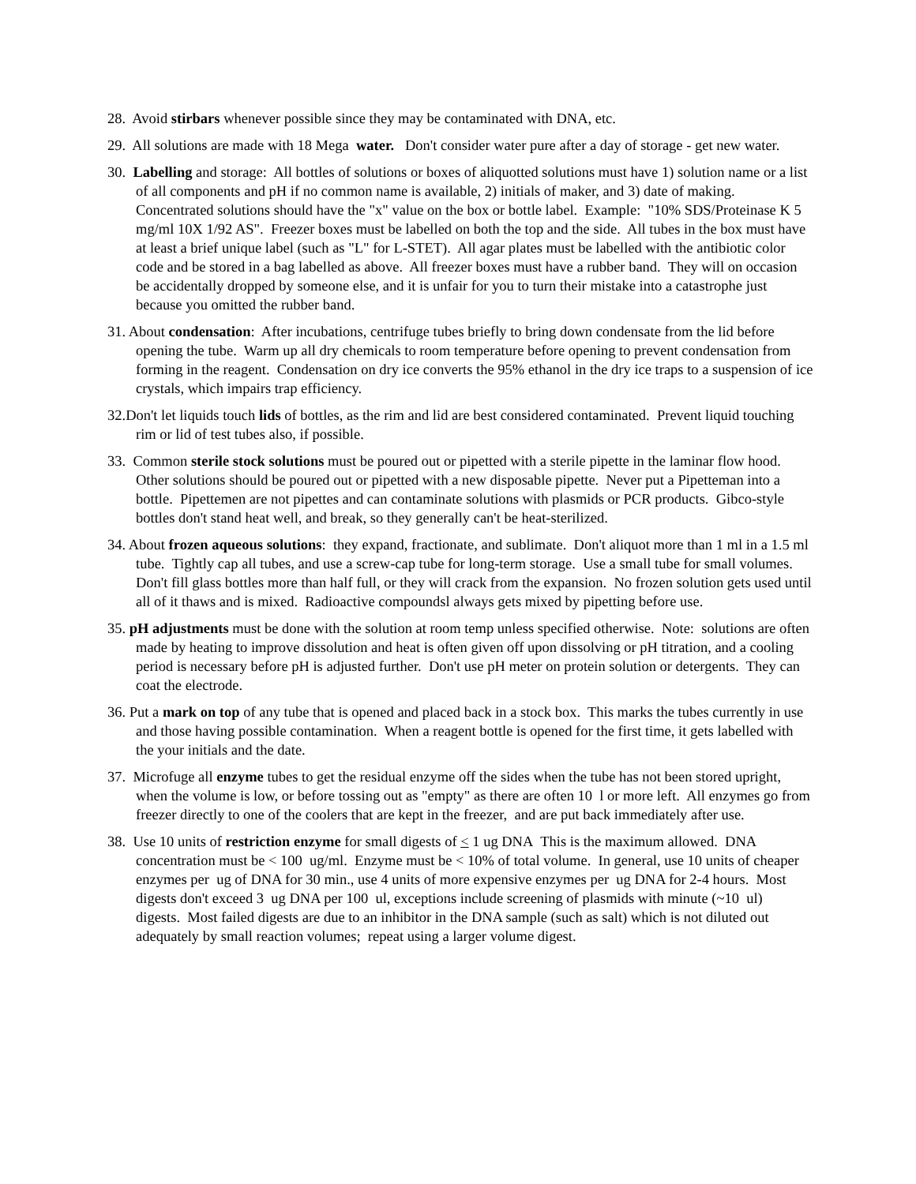28. Avoid stirbars whenever possible since they may be contaminated with DNA, etc.
29. All solutions are made with 18 Mega water. Don't consider water pure after a day of storage - get new water.
30. Labelling and storage: All bottles of solutions or boxes of aliquotted solutions must have 1) solution name or a list of all components and pH if no common name is available, 2) initials of maker, and 3) date of making. Concentrated solutions should have the "x" value on the box or bottle label. Example: "10% SDS/Proteinase K 5 mg/ml 10X 1/92 AS". Freezer boxes must be labelled on both the top and the side. All tubes in the box must have at least a brief unique label (such as "L" for L-STET). All agar plates must be labelled with the antibiotic color code and be stored in a bag labelled as above. All freezer boxes must have a rubber band. They will on occasion be accidentally dropped by someone else, and it is unfair for you to turn their mistake into a catastrophe just because you omitted the rubber band.
31. About condensation: After incubations, centrifuge tubes briefly to bring down condensate from the lid before opening the tube. Warm up all dry chemicals to room temperature before opening to prevent condensation from forming in the reagent. Condensation on dry ice converts the 95% ethanol in the dry ice traps to a suspension of ice crystals, which impairs trap efficiency.
32.Don't let liquids touch lids of bottles, as the rim and lid are best considered contaminated. Prevent liquid touching rim or lid of test tubes also, if possible.
33. Common sterile stock solutions must be poured out or pipetted with a sterile pipette in the laminar flow hood. Other solutions should be poured out or pipetted with a new disposable pipette. Never put a Pipetteman into a bottle. Pipettemen are not pipettes and can contaminate solutions with plasmids or PCR products. Gibco-style bottles don't stand heat well, and break, so they generally can't be heat-sterilized.
34. About frozen aqueous solutions: they expand, fractionate, and sublimate. Don't aliquot more than 1 ml in a 1.5 ml tube. Tightly cap all tubes, and use a screw-cap tube for long-term storage. Use a small tube for small volumes. Don't fill glass bottles more than half full, or they will crack from the expansion. No frozen solution gets used until all of it thaws and is mixed. Radioactive compoundsl always gets mixed by pipetting before use.
35. pH adjustments must be done with the solution at room temp unless specified otherwise. Note: solutions are often made by heating to improve dissolution and heat is often given off upon dissolving or pH titration, and a cooling period is necessary before pH is adjusted further. Don't use pH meter on protein solution or detergents. They can coat the electrode.
36. Put a mark on top of any tube that is opened and placed back in a stock box. This marks the tubes currently in use and those having possible contamination. When a reagent bottle is opened for the first time, it gets labelled with the your initials and the date.
37. Microfuge all enzyme tubes to get the residual enzyme off the sides when the tube has not been stored upright, when the volume is low, or before tossing out as "empty" as there are often 10 l or more left. All enzymes go from freezer directly to one of the coolers that are kept in the freezer, and are put back immediately after use.
38. Use 10 units of restriction enzyme for small digests of < 1 ug DNA This is the maximum allowed. DNA concentration must be < 100 ug/ml. Enzyme must be < 10% of total volume. In general, use 10 units of cheaper enzymes per ug of DNA for 30 min., use 4 units of more expensive enzymes per ug DNA for 2-4 hours. Most digests don't exceed 3 ug DNA per 100 ul, exceptions include screening of plasmids with minute (~10 ul) digests. Most failed digests are due to an inhibitor in the DNA sample (such as salt) which is not diluted out adequately by small reaction volumes; repeat using a larger volume digest.